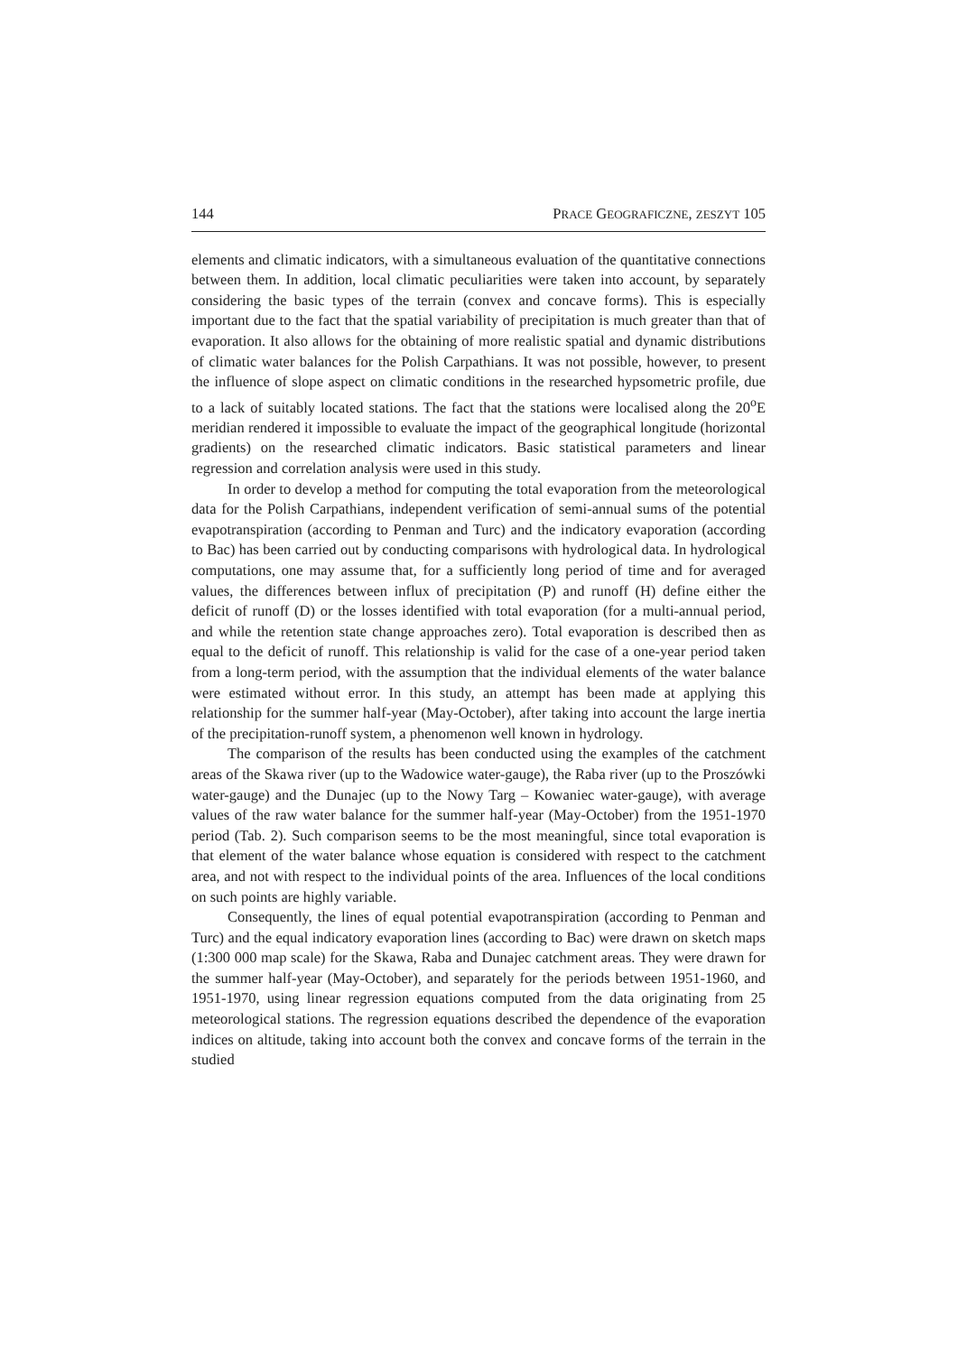144 PRACE GEOGRAFICZNE, ZESZYT 105
elements and climatic indicators, with a simultaneous evaluation of the quantitative connections between them. In addition, local climatic peculiarities were taken into account, by separately considering the basic types of the terrain (convex and concave forms). This is especially important due to the fact that the spatial variability of precipitation is much greater than that of evaporation. It also allows for the obtaining of more realistic spatial and dynamic distributions of climatic water balances for the Polish Carpathians. It was not possible, however, to present the influence of slope aspect on climatic conditions in the researched hypsometric profile, due to a lack of suitably located stations. The fact that the stations were localised along the 20<sup>o</sup>E meridian rendered it impossible to evaluate the impact of the geographical longitude (horizontal gradients) on the researched climatic indicators. Basic statistical parameters and linear regression and correlation analysis were used in this study.
In order to develop a method for computing the total evaporation from the meteorological data for the Polish Carpathians, independent verification of semi-annual sums of the potential evapotranspiration (according to Penman and Turc) and the indicatory evaporation (according to Bac) has been carried out by conducting comparisons with hydrological data. In hydrological computations, one may assume that, for a sufficiently long period of time and for averaged values, the differences between influx of precipitation (P) and runoff (H) define either the deficit of runoff (D) or the losses identified with total evaporation (for a multi-annual period, and while the retention state change approaches zero). Total evaporation is described then as equal to the deficit of runoff. This relationship is valid for the case of a one-year period taken from a long-term period, with the assumption that the individual elements of the water balance were estimated without error. In this study, an attempt has been made at applying this relationship for the summer half-year (May-October), after taking into account the large inertia of the precipitation-runoff system, a phenomenon well known in hydrology.
The comparison of the results has been conducted using the examples of the catchment areas of the Skawa river (up to the Wadowice water-gauge), the Raba river (up to the Proszówki water-gauge) and the Dunajec (up to the Nowy Targ – Kowaniec water-gauge), with average values of the raw water balance for the summer half-year (May-October) from the 1951-1970 period (Tab. 2). Such comparison seems to be the most meaningful, since total evaporation is that element of the water balance whose equation is considered with respect to the catchment area, and not with respect to the individual points of the area. Influences of the local conditions on such points are highly variable.
Consequently, the lines of equal potential evapotranspiration (according to Penman and Turc) and the equal indicatory evaporation lines (according to Bac) were drawn on sketch maps (1:300 000 map scale) for the Skawa, Raba and Dunajec catchment areas. They were drawn for the summer half-year (May-October), and separately for the periods between 1951-1960, and 1951-1970, using linear regression equations computed from the data originating from 25 meteorological stations. The regression equations described the dependence of the evaporation indices on altitude, taking into account both the convex and concave forms of the terrain in the studied